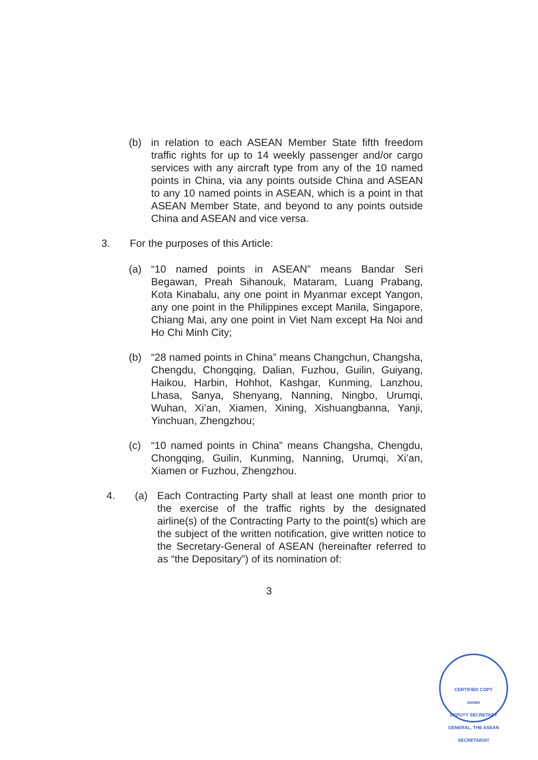(b) in relation to each ASEAN Member State fifth freedom traffic rights for up to 14 weekly passenger and/or cargo services with any aircraft type from any of the 10 named points in China, via any points outside China and ASEAN to any 10 named points in ASEAN, which is a point in that ASEAN Member State, and beyond to any points outside China and ASEAN and vice versa.
3. For the purposes of this Article:
(a) “10 named points in ASEAN” means Bandar Seri Begawan, Preah Sihanouk, Mataram, Luang Prabang, Kota Kinabalu, any one point in Myanmar except Yangon, any one point in the Philippines except Manila, Singapore, Chiang Mai, any one point in Viet Nam except Ha Noi and Ho Chi Minh City;
(b) “28 named points in China” means Changchun, Changsha, Chengdu, Chongqing, Dalian, Fuzhou, Guilin, Guiyang, Haikou, Harbin, Hohhot, Kashgar, Kunming, Lanzhou, Lhasa, Sanya, Shenyang, Nanning, Ningbo, Urumqi, Wuhan, Xi’an, Xiamen, Xining, Xishuangbanna, Yanji, Yinchuan, Zhengzhou;
(c) “10 named points in China” means Changsha, Chengdu, Chongqing, Guilin, Kunming, Nanning, Urumqi, Xi’an, Xiamen or Fuzhou, Zhengzhou.
4. (a) Each Contracting Party shall at least one month prior to the exercise of the traffic rights by the designated airline(s) of the Contracting Party to the point(s) which are the subject of the written notification, give written notice to the Secretary-General of ASEAN (hereinafter referred to as “the Depositary”) of its nomination of:
3
CERTIFIED COPY
asean
DEPUTY SECRETARY GENERAL, THE ASEAN SECRETARIAT